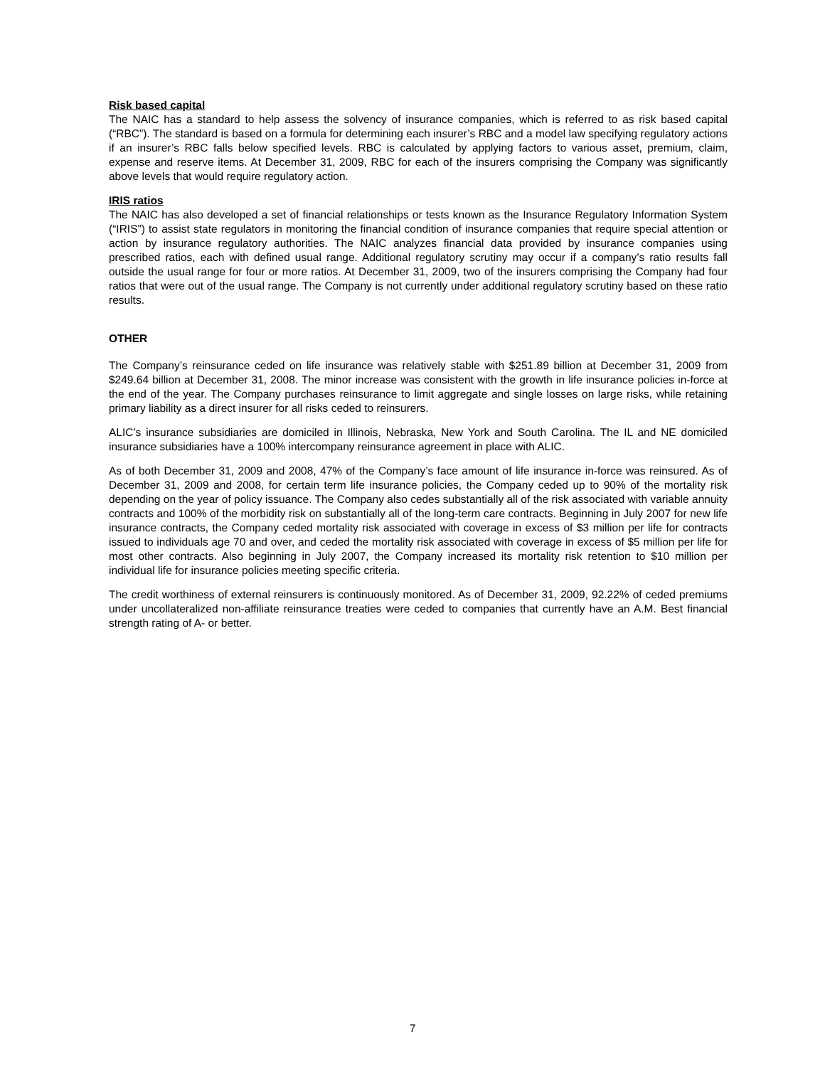Risk based capital
The NAIC has a standard to help assess the solvency of insurance companies, which is referred to as risk based capital (“RBC”). The standard is based on a formula for determining each insurer’s RBC and a model law specifying regulatory actions if an insurer’s RBC falls below specified levels. RBC is calculated by applying factors to various asset, premium, claim, expense and reserve items. At December 31, 2009, RBC for each of the insurers comprising the Company was significantly above levels that would require regulatory action.
IRIS ratios
The NAIC has also developed a set of financial relationships or tests known as the Insurance Regulatory Information System (“IRIS”) to assist state regulators in monitoring the financial condition of insurance companies that require special attention or action by insurance regulatory authorities. The NAIC analyzes financial data provided by insurance companies using prescribed ratios, each with defined usual range. Additional regulatory scrutiny may occur if a company’s ratio results fall outside the usual range for four or more ratios. At December 31, 2009, two of the insurers comprising the Company had four ratios that were out of the usual range. The Company is not currently under additional regulatory scrutiny based on these ratio results.
OTHER
The Company’s reinsurance ceded on life insurance was relatively stable with $251.89 billion at December 31, 2009 from $249.64 billion at December 31, 2008. The minor increase was consistent with the growth in life insurance policies in-force at the end of the year. The Company purchases reinsurance to limit aggregate and single losses on large risks, while retaining primary liability as a direct insurer for all risks ceded to reinsurers.
ALIC’s insurance subsidiaries are domiciled in Illinois, Nebraska, New York and South Carolina. The IL and NE domiciled insurance subsidiaries have a 100% intercompany reinsurance agreement in place with ALIC.
As of both December 31, 2009 and 2008, 47% of the Company’s face amount of life insurance in-force was reinsured. As of December 31, 2009 and 2008, for certain term life insurance policies, the Company ceded up to 90% of the mortality risk depending on the year of policy issuance. The Company also cedes substantially all of the risk associated with variable annuity contracts and 100% of the morbidity risk on substantially all of the long-term care contracts. Beginning in July 2007 for new life insurance contracts, the Company ceded mortality risk associated with coverage in excess of $3 million per life for contracts issued to individuals age 70 and over, and ceded the mortality risk associated with coverage in excess of $5 million per life for most other contracts. Also beginning in July 2007, the Company increased its mortality risk retention to $10 million per individual life for insurance policies meeting specific criteria.
The credit worthiness of external reinsurers is continuously monitored. As of December 31, 2009, 92.22% of ceded premiums under uncollateralized non-affiliate reinsurance treaties were ceded to companies that currently have an A.M. Best financial strength rating of A- or better.
7